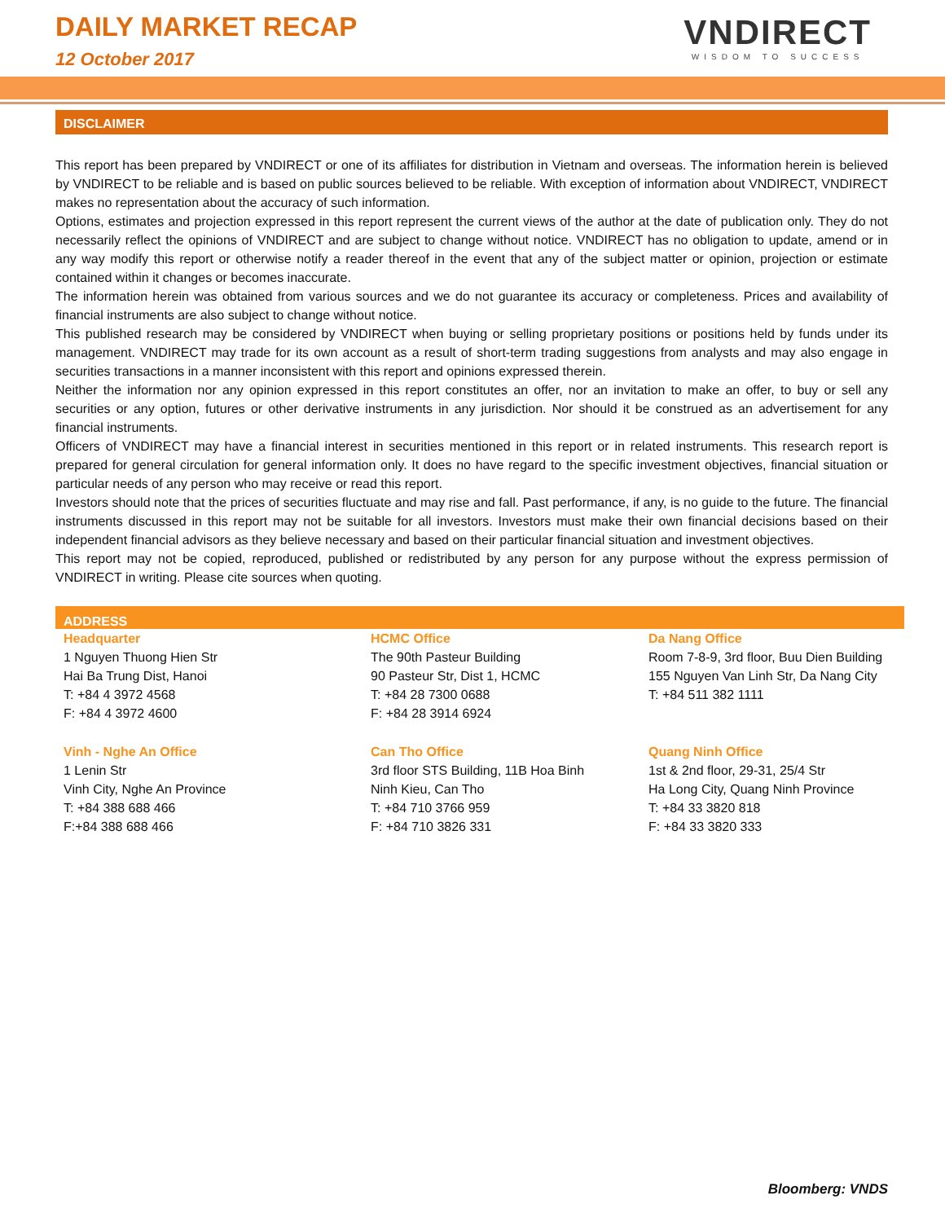DAILY MARKET RECAP
12 October 2017
VNDIRECT
WISDOM TO SUCCESS
DISCLAIMER
This report has been prepared by VNDIRECT or one of its affiliates for distribution in Vietnam and overseas. The information herein is believed by VNDIRECT to be reliable and is based on public sources believed to be reliable. With exception of information about VNDIRECT, VNDIRECT makes no representation about the accuracy of such information.
Options, estimates and projection expressed in this report represent the current views of the author at the date of publication only. They do not necessarily reflect the opinions of VNDIRECT and are subject to change without notice. VNDIRECT has no obligation to update, amend or in any way modify this report or otherwise notify a reader thereof in the event that any of the subject matter or opinion, projection or estimate contained within it changes or becomes inaccurate.
The information herein was obtained from various sources and we do not guarantee its accuracy or completeness. Prices and availability of financial instruments are also subject to change without notice.
This published research may be considered by VNDIRECT when buying or selling proprietary positions or positions held by funds under its management. VNDIRECT may trade for its own account as a result of short-term trading suggestions from analysts and may also engage in securities transactions in a manner inconsistent with this report and opinions expressed therein.
Neither the information nor any opinion expressed in this report constitutes an offer, nor an invitation to make an offer, to buy or sell any securities or any option, futures or other derivative instruments in any jurisdiction. Nor should it be construed as an advertisement for any financial instruments.
Officers of VNDIRECT may have a financial interest in securities mentioned in this report or in related instruments. This research report is prepared for general circulation for general information only. It does no have regard to the specific investment objectives, financial situation or particular needs of any person who may receive or read this report.
Investors should note that the prices of securities fluctuate and may rise and fall. Past performance, if any, is no guide to the future. The financial instruments discussed in this report may not be suitable for all investors. Investors must make their own financial decisions based on their independent financial advisors as they believe necessary and based on their particular financial situation and investment objectives.
This report may not be copied, reproduced, published or redistributed by any person for any purpose without the express permission of VNDIRECT in writing. Please cite sources when quoting.
ADDRESS
Headquarter
1 Nguyen Thuong Hien Str
Hai Ba Trung Dist, Hanoi
T: +84 4 3972 4568
F: +84 4 3972 4600
HCMC Office
The 90th Pasteur Building
90 Pasteur Str, Dist 1, HCMC
T: +84 28 7300 0688
F: +84 28 3914 6924
Da Nang Office
Room 7-8-9, 3rd floor, Buu Dien Building
155 Nguyen Van Linh Str, Da Nang City
T: +84 511 382 1111
Vinh - Nghe An Office
1 Lenin Str
Vinh City, Nghe An Province
T: +84 388 688 466
F:+84 388 688 466
Can Tho Office
3rd floor STS Building, 11B Hoa Binh
Ninh Kieu, Can Tho
T: +84 710 3766 959
F: +84 710 3826 331
Quang Ninh Office
1st & 2nd floor, 29-31, 25/4 Str
Ha Long City, Quang Ninh Province
T: +84 33 3820 818
F: +84 33 3820 333
Bloomberg: VNDS